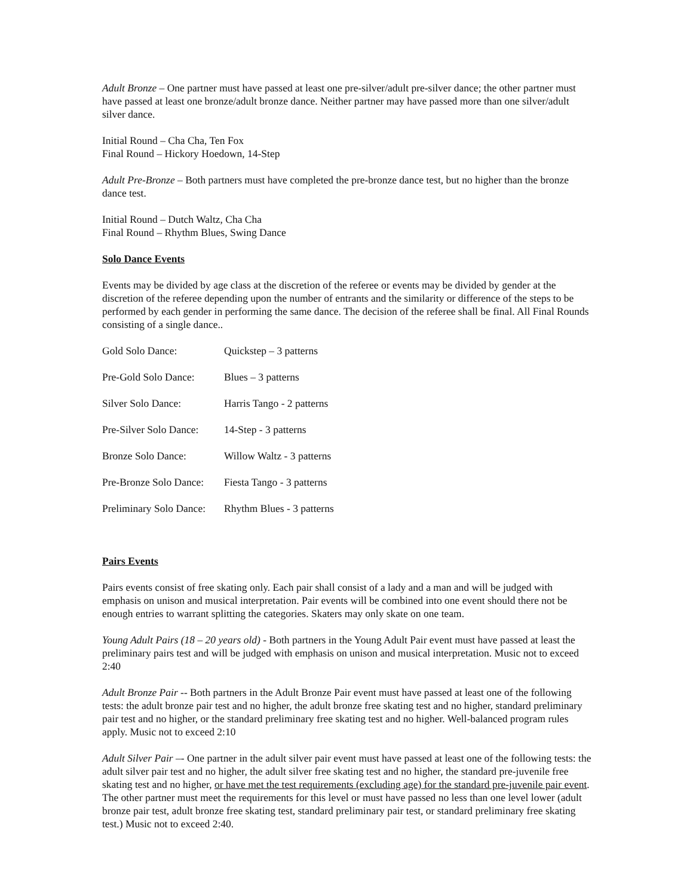Adult Bronze – One partner must have passed at least one pre-silver/adult pre-silver dance; the other partner must have passed at least one bronze/adult bronze dance. Neither partner may have passed more than one silver/adult silver dance.
Initial Round – Cha Cha, Ten Fox
Final Round – Hickory Hoedown, 14-Step
Adult Pre-Bronze – Both partners must have completed the pre-bronze dance test, but no higher than the bronze dance test.
Initial Round – Dutch Waltz, Cha Cha
Final Round – Rhythm Blues, Swing Dance
Solo Dance Events
Events may be divided by age class at the discretion of the referee or events may be divided by gender at the discretion of the referee depending upon the number of entrants and the similarity or difference of the steps to be performed by each gender in performing the same dance. The decision of the referee shall be final. All Final Rounds consisting of a single dance..
| Gold Solo Dance: | Quickstep – 3 patterns |
| Pre-Gold Solo Dance: | Blues – 3 patterns |
| Silver Solo Dance: | Harris Tango - 2 patterns |
| Pre-Silver Solo Dance: | 14-Step - 3 patterns |
| Bronze Solo Dance: | Willow Waltz - 3 patterns |
| Pre-Bronze Solo Dance: | Fiesta Tango - 3 patterns |
| Preliminary Solo Dance: | Rhythm Blues - 3 patterns |
Pairs Events
Pairs events consist of free skating only. Each pair shall consist of a lady and a man and will be judged with emphasis on unison and musical interpretation. Pair events will be combined into one event should there not be enough entries to warrant splitting the categories. Skaters may only skate on one team.
Young Adult Pairs (18 – 20 years old) - Both partners in the Young Adult Pair event must have passed at least the preliminary pairs test and will be judged with emphasis on unison and musical interpretation. Music not to exceed 2:40
Adult Bronze Pair -- Both partners in the Adult Bronze Pair event must have passed at least one of the following tests: the adult bronze pair test and no higher, the adult bronze free skating test and no higher, standard preliminary pair test and no higher, or the standard preliminary free skating test and no higher. Well-balanced program rules apply. Music not to exceed 2:10
Adult Silver Pair –- One partner in the adult silver pair event must have passed at least one of the following tests: the adult silver pair test and no higher, the adult silver free skating test and no higher, the standard pre-juvenile free skating test and no higher, or have met the test requirements (excluding age) for the standard pre-juvenile pair event. The other partner must meet the requirements for this level or must have passed no less than one level lower (adult bronze pair test, adult bronze free skating test, standard preliminary pair test, or standard preliminary free skating test.) Music not to exceed 2:40.